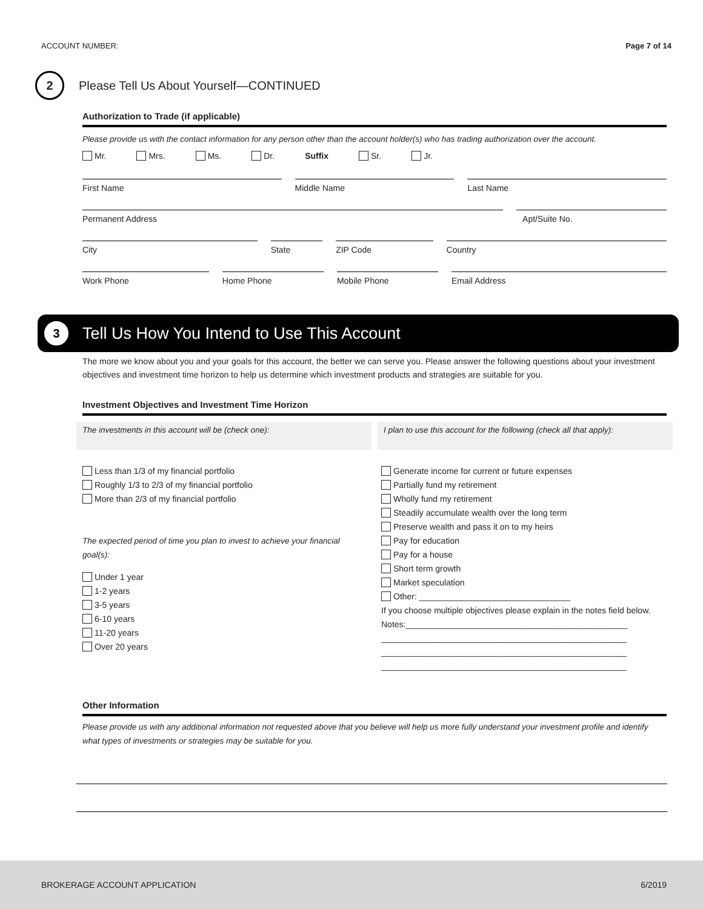ACCOUNT NUMBER: Page 7 of 14
2
Please Tell Us About Yourself—CONTINUED
Authorization to Trade (if applicable)
Please provide us with the contact information for any person other than the account holder(s) who has trading authorization over the account.
Mr. Mrs. Ms. Dr. Suffix Sr. Jr.
First Name Middle Name Last Name
Permanent Address Apt/Suite No.
City State ZIP Code Country
Work Phone Home Phone Mobile Phone Email Address
3
Tell Us How You Intend to Use This Account
The more we know about you and your goals for this account, the better we can serve you. Please answer the following questions about your investment objectives and investment time horizon to help us determine which investment products and strategies are suitable for you.
Investment Objectives and Investment Time Horizon
The investments in this account will be (check one):
Less than 1/3 of my financial portfolio
Roughly 1/3 to 2/3 of my financial portfolio
More than 2/3 of my financial portfolio
The expected period of time you plan to invest to achieve your financial goal(s):
Under 1 year
1-2 years
3-5 years
6-10 years
11-20 years
Over 20 years
I plan to use this account for the following (check all that apply):
Generate income for current or future expenses
Partially fund my retirement
Wholly fund my retirement
Steadily accumulate wealth over the long term
Preserve wealth and pass it on to my heirs
Pay for education
Pay for a house
Short term growth
Market speculation
Other: ________________________________
If you choose multiple objectives please explain in the notes field below.
Notes:_______________________________________________
____________________________________________________
____________________________________________________
____________________________________________________
Other Information
Please provide us with any additional information not requested above that you believe will help us more fully understand your investment profile and identify what types of investments or strategies may be suitable for you.
BROKERAGE ACCOUNT APPLICATION 6/2019